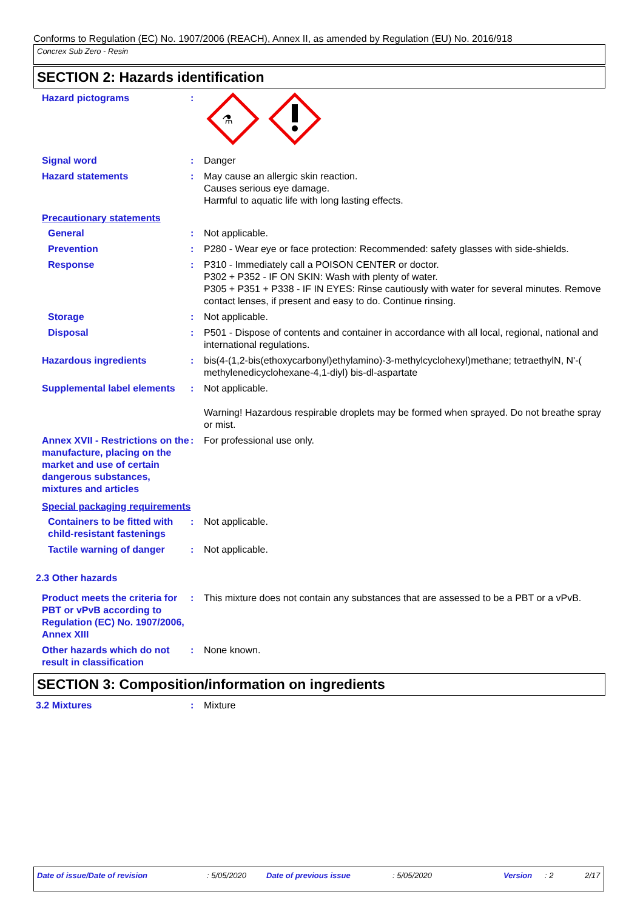Conforms to Regulation (EC) No. 1907/2006 (REACH), Annex II, as amended by Regulation (EU) No. 2016/918
Concrex Sub Zero - Resin
SECTION 2: Hazards identification
Hazard pictograms :
⚗
Signal word : Danger
Hazard statements : May cause an allergic skin reaction.
Causes serious eye damage.
Harmful to aquatic life with long lasting effects.
Precautionary statements
General : Not applicable.
Prevention : P280 - Wear eye or face protection: Recommended: safety glasses with side-shields.
Response : P310 - Immediately call a POISON CENTER or doctor.
P302 + P352 - IF ON SKIN: Wash with plenty of water.
P305 + P351 + P338 - IF IN EYES: Rinse cautiously with water for several minutes. Remove contact lenses, if present and easy to do. Continue rinsing.
Storage : Not applicable.
Disposal : P501 - Dispose of contents and container in accordance with all local, regional, national and international regulations.
Hazardous ingredients : bis(4-(1,2-bis(ethoxycarbonyl)ethylamino)-3-methylcyclohexyl)methane; tetraethylN, N'-( methylenedicyclohexane-4,1-diyl) bis-dl-aspartate
Supplemental label elements
: Not applicable.
Warning! Hazardous respirable droplets may be formed when sprayed. Do not breathe spray or mist.
Annex XVII - Restrictions on the manufacture, placing on the market and use of certain dangerous substances, mixtures and articles
: For professional use only.
Special packaging requirements
Containers to be fitted with child-resistant fastenings
: Not applicable.
Tactile warning of danger
: Not applicable.
2.3 Other hazards
Product meets the criteria for PBT or vPvB according to Regulation (EC) No. 1907/2006, Annex XIII
: This mixture does not contain any substances that are assessed to be a PBT or a vPvB.
Other hazards which do not result in classification
: None known.
SECTION 3: Composition/information on ingredients
3.2 Mixtures : Mixture
Date of issue/Date of revision: 5/05/2020 Date of previous issue: 5/05/2020 Version: 2 2/17